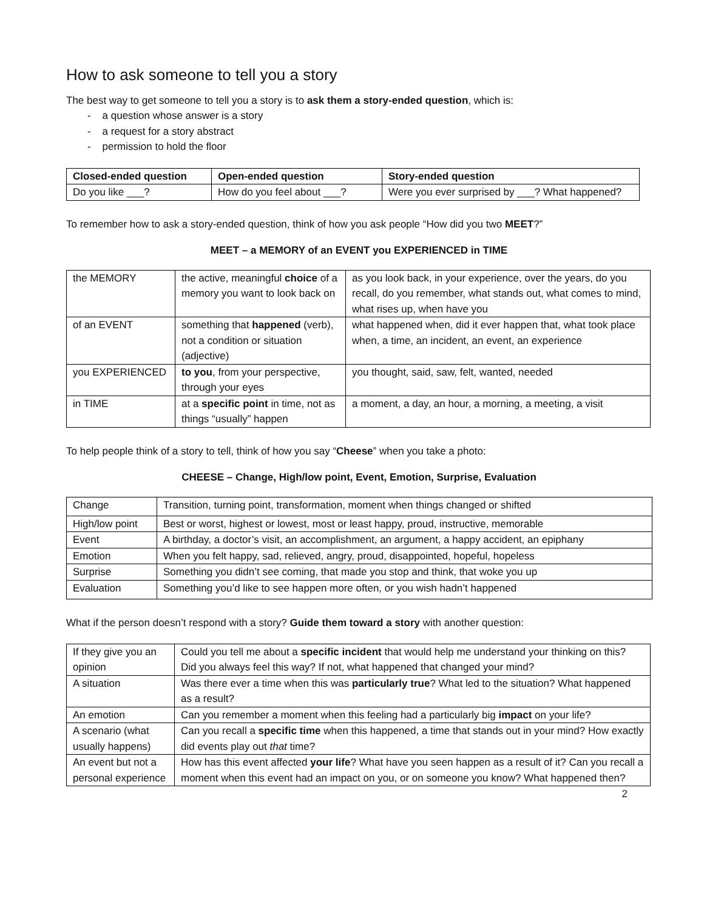How to ask someone to tell you a story
The best way to get someone to tell you a story is to ask them a story-ended question, which is:
- a question whose answer is a story
- a request for a story abstract
- permission to hold the floor
| Closed-ended question | Open-ended question | Story-ended question |
| --- | --- | --- |
| Do you like ___? | How do you feel about ___? | Were you ever surprised by ___? What happened? |
To remember how to ask a story-ended question, think of how you ask people “How did you two MEET?”
MEET – a MEMORY of an EVENT you EXPERIENCED in TIME
| the MEMORY | the active, meaningful choice of a memory you want to look back on | as you look back, in your experience, over the years, do you recall, do you remember, what stands out, what comes to mind, what rises up, when have you |
| of an EVENT | something that happened (verb), not a condition or situation (adjective) | what happened when, did it ever happen that, what took place when, a time, an incident, an event, an experience |
| you EXPERIENCED | to you , from your perspective, through your eyes | you thought, said, saw, felt, wanted, needed |
| in TIME | at a specific point in time, not as things “usually” happen | a moment, a day, an hour, a morning, a meeting, a visit |
To help people think of a story to tell, think of how you say “Cheese” when you take a photo:
CHEESE – Change, High/low point, Event, Emotion, Surprise, Evaluation
| Change | Transition, turning point, transformation, moment when things changed or shifted |
| High/low point | Best or worst, highest or lowest, most or least happy, proud, instructive, memorable |
| Event | A birthday, a doctor’s visit, an accomplishment, an argument, a happy accident, an epiphany |
| Emotion | When you felt happy, sad, relieved, angry, proud, disappointed, hopeful, hopeless |
| Surprise | Something you didn’t see coming, that made you stop and think, that woke you up |
| Evaluation | Something you’d like to see happen more often, or you wish hadn’t happened |
What if the person doesn’t respond with a story? Guide them toward a story with another question:
| If they give you an opinion | Could you tell me about a specific incident that would help me understand your thinking on this? Did you always feel this way? If not, what happened that changed your mind? |
| A situation | Was there ever a time when this was particularly true ? What led to the situation? What happened as a result? |
| An emotion | Can you remember a moment when this feeling had a particularly big impact on your life? |
| A scenario (what usually happens) | Can you recall a specific time when this happened, a time that stands out in your mind? How exactly did events play out that time? |
| An event but not a personal experience | How has this event affected your life ? What have you seen happen as a result of it? Can you recall a moment when this event had an impact on you, or on someone you know? What happened then? |
2